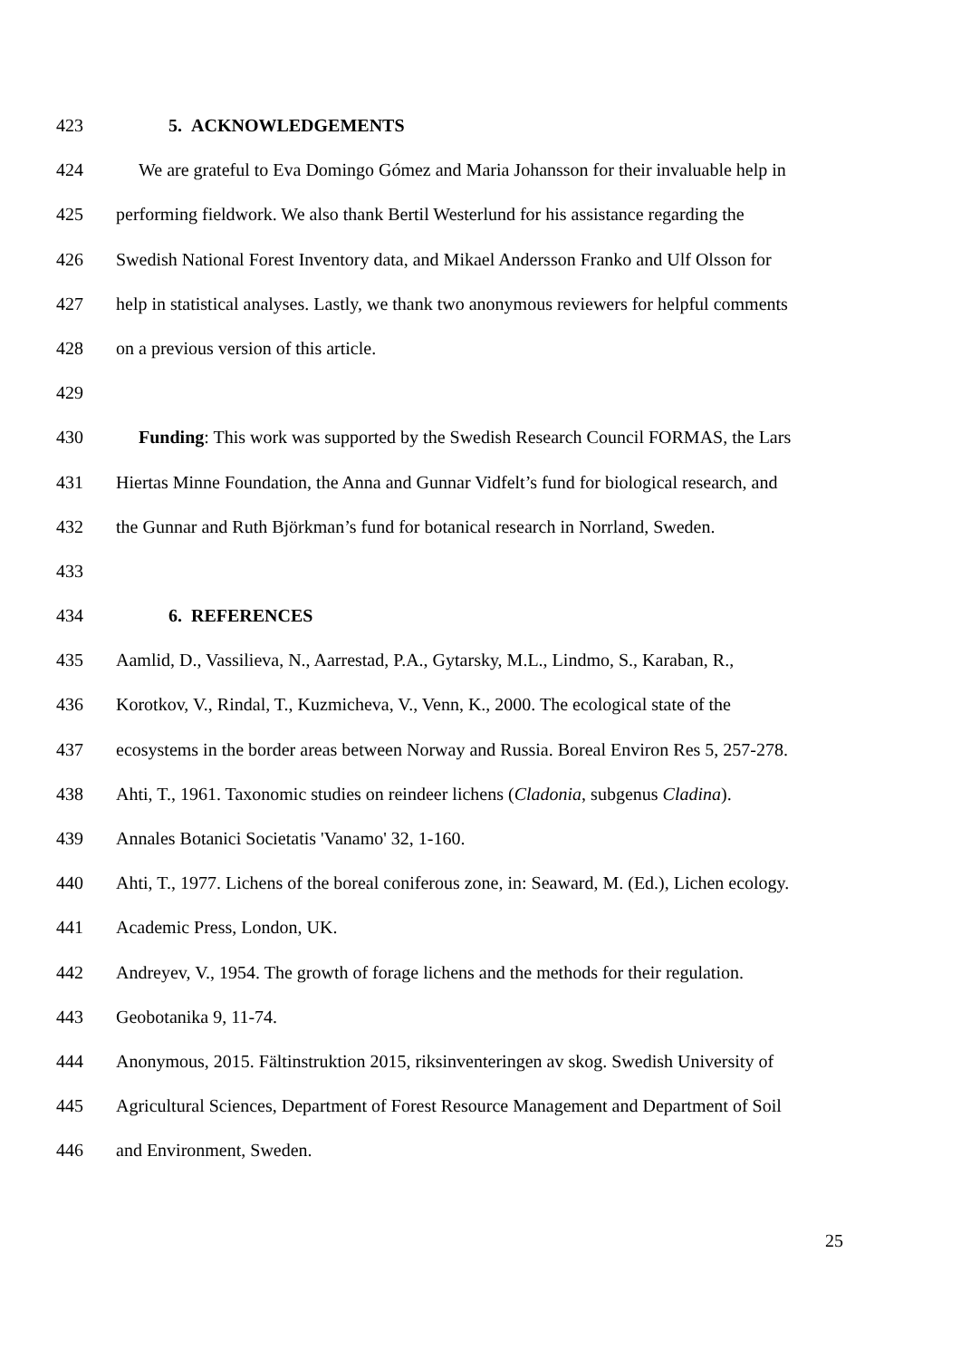423 5. ACKNOWLEDGEMENTS
424 We are grateful to Eva Domingo Gómez and Maria Johansson for their invaluable help in
425 performing fieldwork. We also thank Bertil Westerlund for his assistance regarding the
426 Swedish National Forest Inventory data, and Mikael Andersson Franko and Ulf Olsson for
427 help in statistical analyses. Lastly, we thank two anonymous reviewers for helpful comments
428 on a previous version of this article.
429
430 Funding: This work was supported by the Swedish Research Council FORMAS, the Lars
431 Hiertas Minne Foundation, the Anna and Gunnar Vidfelt’s fund for biological research, and
432 the Gunnar and Ruth Björkman’s fund for botanical research in Norrland, Sweden.
433
434 6. REFERENCES
435 Aamlid, D., Vassilieva, N., Aarrestad, P.A., Gytarsky, M.L., Lindmo, S., Karaban, R.,
436 Korotkov, V., Rindal, T., Kuzmicheva, V., Venn, K., 2000. The ecological state of the
437 ecosystems in the border areas between Norway and Russia. Boreal Environ Res 5, 257-278.
438 Ahti, T., 1961. Taxonomic studies on reindeer lichens (Cladonia, subgenus Cladina).
439 Annales Botanici Societatis 'Vanamo' 32, 1-160.
440 Ahti, T., 1977. Lichens of the boreal coniferous zone, in: Seaward, M. (Ed.), Lichen ecology.
441 Academic Press, London, UK.
442 Andreyev, V., 1954. The growth of forage lichens and the methods for their regulation.
443 Geobotanika 9, 11-74.
444 Anonymous, 2015. Fältinstruktion 2015, riksinventeringen av skog. Swedish University of
445 Agricultural Sciences, Department of Forest Resource Management and Department of Soil
446 and Environment, Sweden.
25